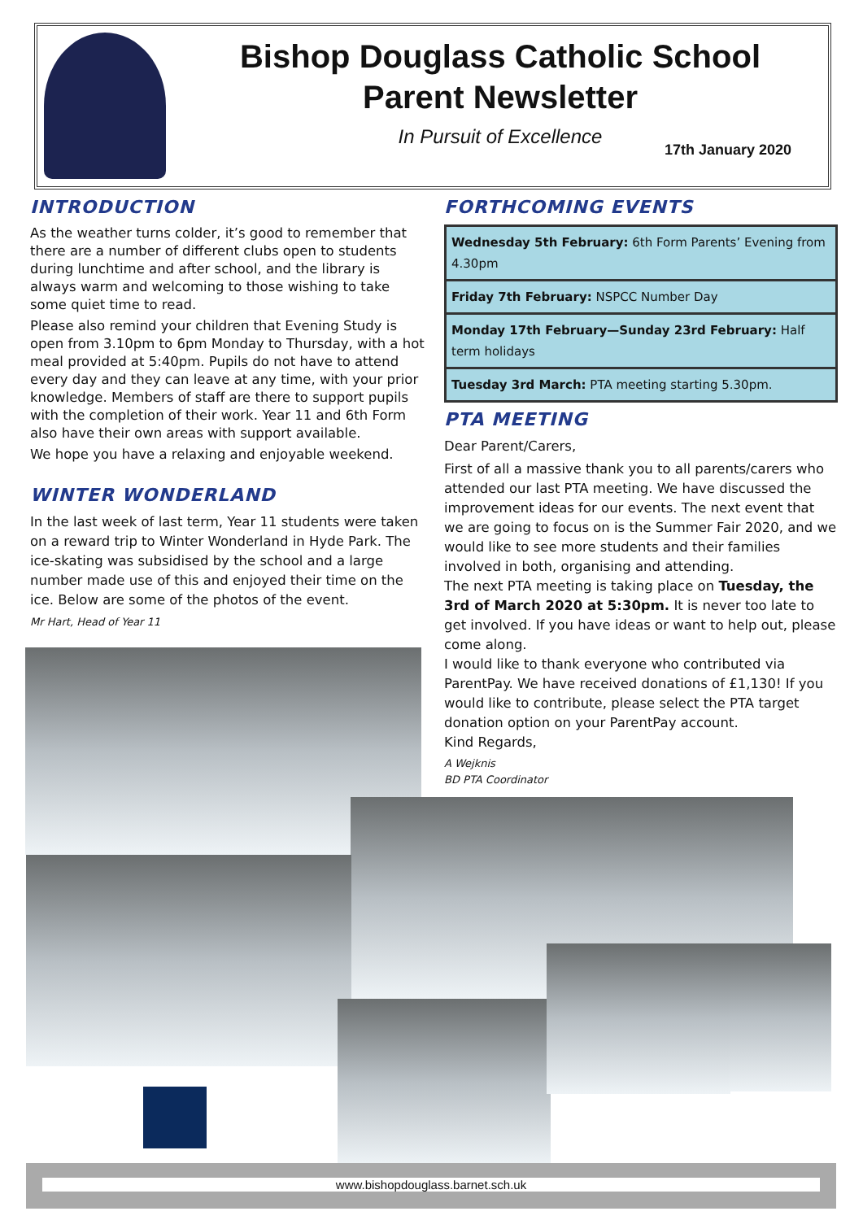Bishop Douglass Catholic School
Parent Newsletter
In Pursuit of Excellence
17th January 2020
INTRODUCTION
As the weather turns colder, it’s good to remember that there are a number of different clubs open to students during lunchtime and after school, and the library is always warm and welcoming to those wishing to take some quiet time to read.
Please also remind your children that Evening Study is open from 3.10pm to 6pm Monday to Thursday, with a hot meal provided at 5:40pm. Pupils do not have to attend every day and they can leave at any time, with your prior knowledge. Members of staff are there to support pupils with the completion of their work. Year 11 and 6th Form also have their own areas with support available.
We hope you have a relaxing and enjoyable weekend.
WINTER WONDERLAND
In the last week of last term, Year 11 students were taken on a reward trip to Winter Wonderland in Hyde Park. The ice-skating was subsidised by the school and a large number made use of this and enjoyed their time on the ice. Below are some of the photos of the event.
Mr Hart, Head of Year 11
FORTHCOMING EVENTS
| Wednesday 5th February: 6th Form Parents’ Evening from 4.30pm |
| Friday 7th February: NSPCC Number Day |
| Monday 17th February—Sunday 23rd February: Half term holidays |
| Tuesday 3rd March: PTA meeting starting 5.30pm. |
PTA MEETING
Dear Parent/Carers,
First of all a massive thank you to all parents/carers who attended our last PTA meeting. We have discussed the improvement ideas for our events. The next event that we are going to focus on is the Summer Fair 2020, and we would like to see more students and their families involved in both, organising and attending.
The next PTA meeting is taking place on Tuesday, the 3rd of March 2020 at 5:30pm. It is never too late to get involved. If you have ideas or want to help out, please come along.
I would like to thank everyone who contributed via ParentPay. We have received donations of £1,130! If you would like to contribute, please select the PTA target donation option on your ParentPay account.
Kind Regards,
A Wejknis
BD PTA Coordinator
www.bishopdouglass.barnet.sch.uk